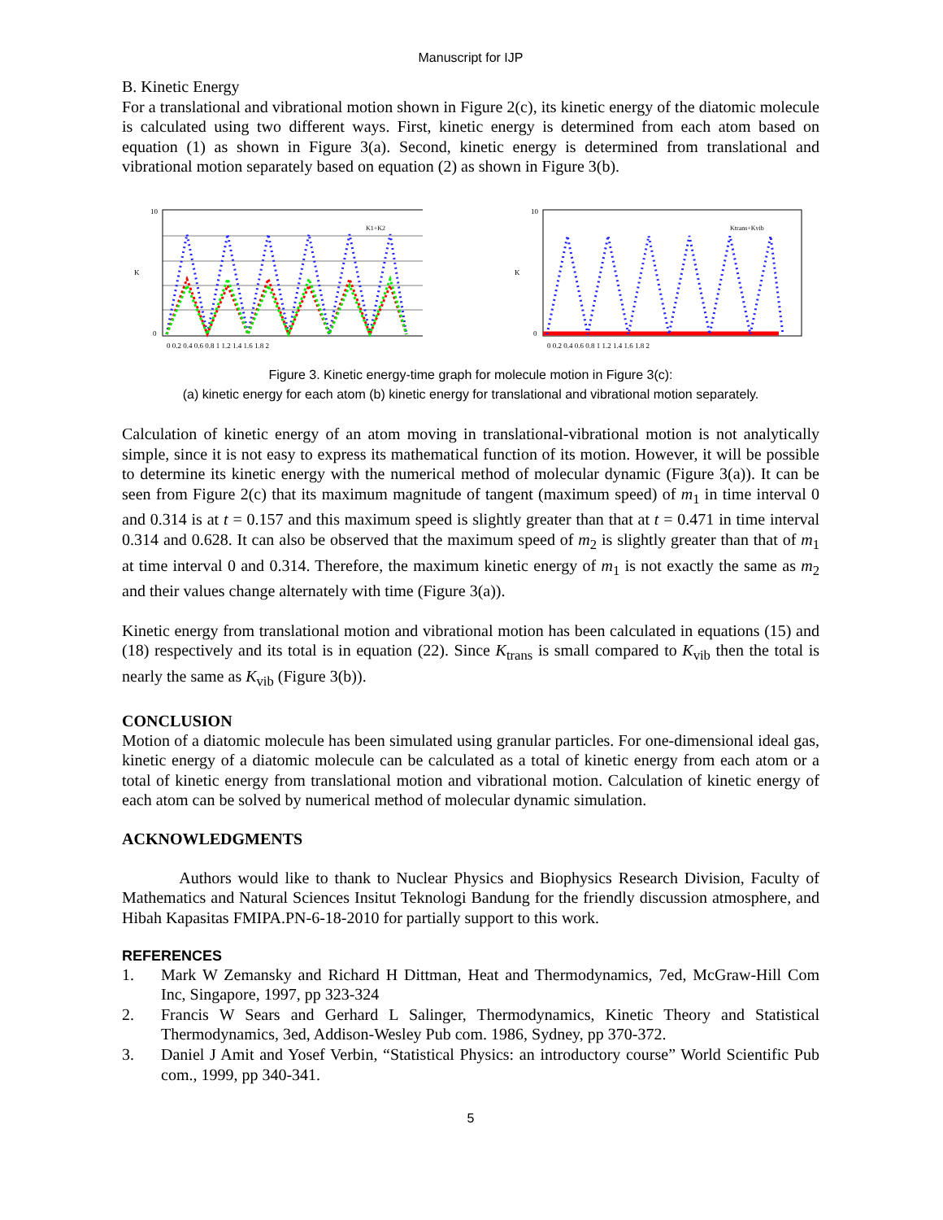Manuscript for IJP
B. Kinetic Energy
For a translational and vibrational motion shown in Figure 2(c), its kinetic energy of the diatomic molecule is calculated using two different ways. First, kinetic energy is determined from each atom based on equation (1) as shown in Figure 3(a). Second, kinetic energy is determined from translational and vibrational motion separately based on equation (2) as shown in Figure 3(b).
10
0
K
0 0.2 0.4 0.6 0.8 1 1.2 1.4 1.6 1.8 2
K1+K2
10
0
K
0 0.2 0.4 0.6 0.8 1 1.2 1.4 1.6 1.8 2
Ktrans+Kvib
Figure 3. Kinetic energy-time graph for molecule motion in Figure 3(c):
(a) kinetic energy for each atom (b) kinetic energy for translational and vibrational motion separately.
Calculation of kinetic energy of an atom moving in translational-vibrational motion is not analytically simple, since it is not easy to express its mathematical function of its motion. However, it will be possible to determine its kinetic energy with the numerical method of molecular dynamic (Figure 3(a)). It can be seen from Figure 2(c) that its maximum magnitude of tangent (maximum speed) of m<sub>1</sub> in time interval 0 and 0.314 is at t = 0.157 and this maximum speed is slightly greater than that at t = 0.471 in time interval 0.314 and 0.628. It can also be observed that the maximum speed of m<sub>2</sub> is slightly greater than that of m<sub>1</sub> at time interval 0 and 0.314. Therefore, the maximum kinetic energy of m<sub>1</sub> is not exactly the same as m<sub>2</sub> and their values change alternately with time (Figure 3(a)).
Kinetic energy from translational motion and vibrational motion has been calculated in equations (15) and (18) respectively and its total is in equation (22). Since K<sub>trans</sub> is small compared to K<sub>vib</sub> then the total is nearly the same as K<sub>vib</sub> (Figure 3(b)).
CONCLUSION
Motion of a diatomic molecule has been simulated using granular particles. For one-dimensional ideal gas, kinetic energy of a diatomic molecule can be calculated as a total of kinetic energy from each atom or a total of kinetic energy from translational motion and vibrational motion. Calculation of kinetic energy of each atom can be solved by numerical method of molecular dynamic simulation.
ACKNOWLEDGMENTS
Authors would like to thank to Nuclear Physics and Biophysics Research Division, Faculty of Mathematics and Natural Sciences Insitut Teknologi Bandung for the friendly discussion atmosphere, and Hibah Kapasitas FMIPA.PN-6-18-2010 for partially support to this work.
REFERENCES
1. Mark W Zemansky and Richard H Dittman, Heat and Thermodynamics, 7ed, McGraw-Hill Com Inc, Singapore, 1997, pp 323-324
2. Francis W Sears and Gerhard L Salinger, Thermodynamics, Kinetic Theory and Statistical Thermodynamics, 3ed, Addison-Wesley Pub com. 1986, Sydney, pp 370-372.
3. Daniel J Amit and Yosef Verbin, “Statistical Physics: an introductory course” World Scientific Pub com., 1999, pp 340-341.
5